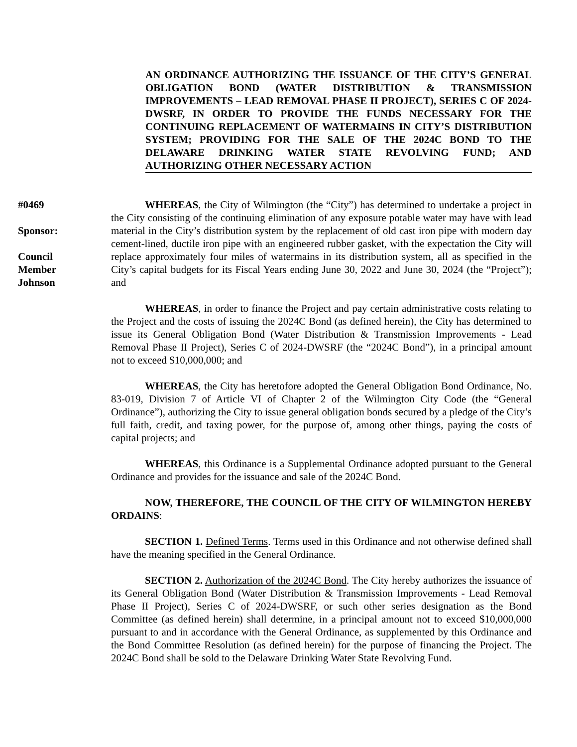AN ORDINANCE AUTHORIZING THE ISSUANCE OF THE CITY’S GENERAL OBLIGATION BOND (WATER DISTRIBUTION & TRANSMISSION IMPROVEMENTS – LEAD REMOVAL PHASE II PROJECT), SERIES C OF 2024-DWSRF, IN ORDER TO PROVIDE THE FUNDS NECESSARY FOR THE CONTINUING REPLACEMENT OF WATERMAINS IN CITY’S DISTRIBUTION SYSTEM; PROVIDING FOR THE SALE OF THE 2024C BOND TO THE DELAWARE DRINKING WATER STATE REVOLVING FUND; AND AUTHORIZING OTHER NECESSARY ACTION
#0469
Sponsor:
Council
Member
Johnson
WHEREAS, the City of Wilmington (the “City”) has determined to undertake a project in the City consisting of the continuing elimination of any exposure potable water may have with lead material in the City’s distribution system by the replacement of old cast iron pipe with modern day cement-lined, ductile iron pipe with an engineered rubber gasket, with the expectation the City will replace approximately four miles of watermains in its distribution system, all as specified in the City’s capital budgets for its Fiscal Years ending June 30, 2022 and June 30, 2024 (the “Project”); and
WHEREAS, in order to finance the Project and pay certain administrative costs relating to the Project and the costs of issuing the 2024C Bond (as defined herein), the City has determined to issue its General Obligation Bond (Water Distribution & Transmission Improvements - Lead Removal Phase II Project), Series C of 2024-DWSRF (the “2024C Bond”), in a principal amount not to exceed $10,000,000; and
WHEREAS, the City has heretofore adopted the General Obligation Bond Ordinance, No. 83-019, Division 7 of Article VI of Chapter 2 of the Wilmington City Code (the “General Ordinance”), authorizing the City to issue general obligation bonds secured by a pledge of the City’s full faith, credit, and taxing power, for the purpose of, among other things, paying the costs of capital projects; and
WHEREAS, this Ordinance is a Supplemental Ordinance adopted pursuant to the General Ordinance and provides for the issuance and sale of the 2024C Bond.
NOW, THEREFORE, THE COUNCIL OF THE CITY OF WILMINGTON HEREBY ORDAINS:
SECTION 1. Defined Terms. Terms used in this Ordinance and not otherwise defined shall have the meaning specified in the General Ordinance.
SECTION 2. Authorization of the 2024C Bond. The City hereby authorizes the issuance of its General Obligation Bond (Water Distribution & Transmission Improvements - Lead Removal Phase II Project), Series C of 2024-DWSRF, or such other series designation as the Bond Committee (as defined herein) shall determine, in a principal amount not to exceed $10,000,000 pursuant to and in accordance with the General Ordinance, as supplemented by this Ordinance and the Bond Committee Resolution (as defined herein) for the purpose of financing the Project. The 2024C Bond shall be sold to the Delaware Drinking Water State Revolving Fund.